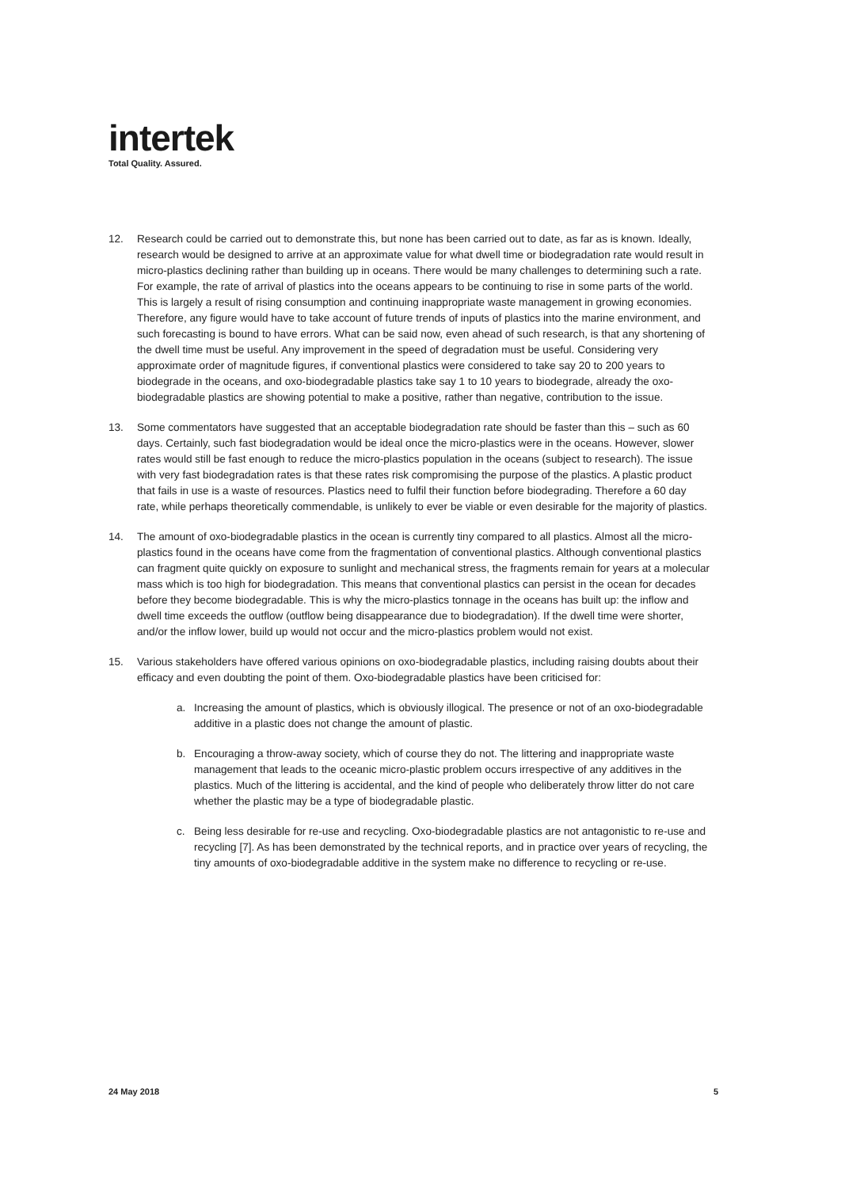intertek
Total Quality. Assured.
12. Research could be carried out to demonstrate this, but none has been carried out to date, as far as is known. Ideally, research would be designed to arrive at an approximate value for what dwell time or biodegradation rate would result in micro-plastics declining rather than building up in oceans. There would be many challenges to determining such a rate. For example, the rate of arrival of plastics into the oceans appears to be continuing to rise in some parts of the world. This is largely a result of rising consumption and continuing inappropriate waste management in growing economies. Therefore, any figure would have to take account of future trends of inputs of plastics into the marine environment, and such forecasting is bound to have errors. What can be said now, even ahead of such research, is that any shortening of the dwell time must be useful. Any improvement in the speed of degradation must be useful. Considering very approximate order of magnitude figures, if conventional plastics were considered to take say 20 to 200 years to biodegrade in the oceans, and oxo-biodegradable plastics take say 1 to 10 years to biodegrade, already the oxo-biodegradable plastics are showing potential to make a positive, rather than negative, contribution to the issue.
13. Some commentators have suggested that an acceptable biodegradation rate should be faster than this – such as 60 days. Certainly, such fast biodegradation would be ideal once the micro-plastics were in the oceans. However, slower rates would still be fast enough to reduce the micro-plastics population in the oceans (subject to research). The issue with very fast biodegradation rates is that these rates risk compromising the purpose of the plastics. A plastic product that fails in use is a waste of resources. Plastics need to fulfil their function before biodegrading. Therefore a 60 day rate, while perhaps theoretically commendable, is unlikely to ever be viable or even desirable for the majority of plastics.
14. The amount of oxo-biodegradable plastics in the ocean is currently tiny compared to all plastics. Almost all the micro-plastics found in the oceans have come from the fragmentation of conventional plastics. Although conventional plastics can fragment quite quickly on exposure to sunlight and mechanical stress, the fragments remain for years at a molecular mass which is too high for biodegradation. This means that conventional plastics can persist in the ocean for decades before they become biodegradable. This is why the micro-plastics tonnage in the oceans has built up: the inflow and dwell time exceeds the outflow (outflow being disappearance due to biodegradation). If the dwell time were shorter, and/or the inflow lower, build up would not occur and the micro-plastics problem would not exist.
15. Various stakeholders have offered various opinions on oxo-biodegradable plastics, including raising doubts about their efficacy and even doubting the point of them. Oxo-biodegradable plastics have been criticised for:
a. Increasing the amount of plastics, which is obviously illogical. The presence or not of an oxo-biodegradable additive in a plastic does not change the amount of plastic.
b. Encouraging a throw-away society, which of course they do not. The littering and inappropriate waste management that leads to the oceanic micro-plastic problem occurs irrespective of any additives in the plastics. Much of the littering is accidental, and the kind of people who deliberately throw litter do not care whether the plastic may be a type of biodegradable plastic.
c. Being less desirable for re-use and recycling. Oxo-biodegradable plastics are not antagonistic to re-use and recycling [7]. As has been demonstrated by the technical reports, and in practice over years of recycling, the tiny amounts of oxo-biodegradable additive in the system make no difference to recycling or re-use.
24 May 2018 5